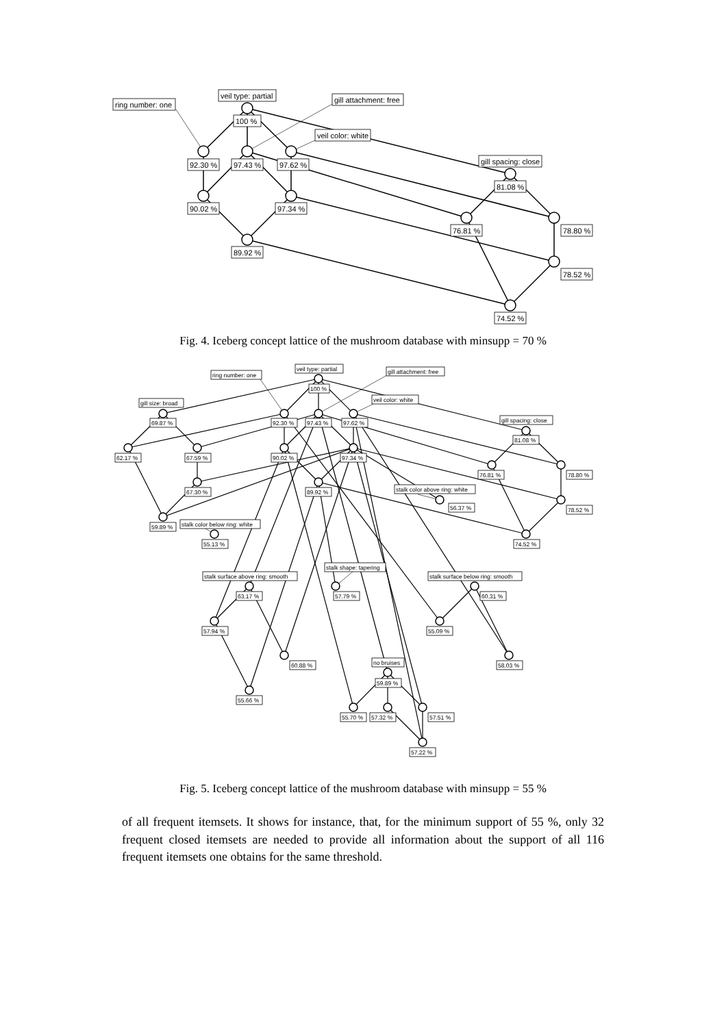ring number: one
veil type: partial
gill attachment: free
veil color: white
gill spacing: close
100 %
92.30 %
97.43 %
97.62 %
90.02 %
97.34 %
89.92 %
81.08 %
76.81 %
78.80 %
78.52 %
74.52 %
Fig. 4. Iceberg concept lattice of the mushroom database with minsupp = 70 %
veil type: partial
ring number: one
gill attachment: free
veil color: white
gill size: broad
gill spacing: close
100 %
69.87 %
92.30 %
97.43 %
97.62 %
81.08 %
62.17 %
67.59 %
90.02 %
97.34 %
76.81 %
78.80 %
67.30 %
89.92 %
stalk color above ring: white
56.37 %
78.52 %
59.89 %
stalk color below ring: white
55.13 %
74.52 %
stalk shape: tapering
stalk surface above ring: smooth
stalk surface below ring: smooth
63.17 %
57.79 %
60.31 %
57.94 %
55.09 %
no bruises
60.88 %
58.03 %
59.89 %
55.66 %
55.70 %
57.32 %
57.51 %
57.22 %
Fig. 5. Iceberg concept lattice of the mushroom database with minsupp = 55 %
of all frequent itemsets. It shows for instance, that, for the minimum support of 55 %, only 32 frequent closed itemsets are needed to provide all information about the support of all 116 frequent itemsets one obtains for the same threshold.